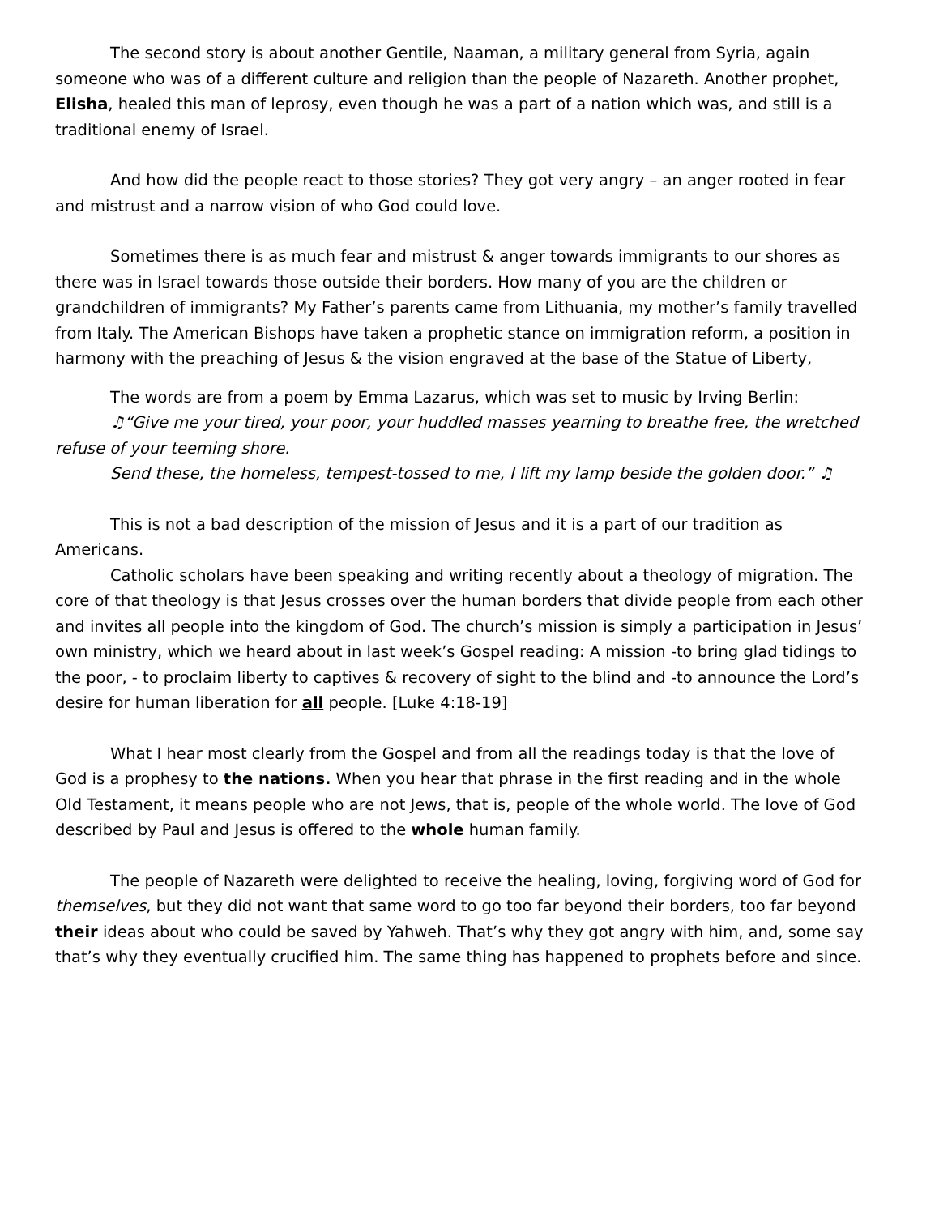The second story is about another Gentile, Naaman, a military general from Syria, again someone who was of a different culture and religion than the people of Nazareth. Another prophet, Elisha, healed this man of leprosy, even though he was a part of a nation which was, and still is a traditional enemy of Israel.
And how did the people react to those stories? They got very angry – an anger rooted in fear and mistrust and a narrow vision of who God could love.
Sometimes there is as much fear and mistrust & anger towards immigrants to our shores as there was in Israel towards those outside their borders. How many of you are the children or grandchildren of immigrants? My Father’s parents came from Lithuania, my mother’s family travelled from Italy. The American Bishops have taken a prophetic stance on immigration reform, a position in harmony with the preaching of Jesus & the vision engraved at the base of the Statue of Liberty,
The words are from a poem by Emma Lazarus, which was set to music by Irving Berlin:
♫“Give me your tired, your poor, your huddled masses yearning to breathe free, the wretched refuse of your teeming shore.
Send these, the homeless, tempest-tossed to me, I lift my lamp beside the golden door.” ♫
This is not a bad description of the mission of Jesus and it is a part of our tradition as Americans.
Catholic scholars have been speaking and writing recently about a theology of migration. The core of that theology is that Jesus crosses over the human borders that divide people from each other and invites all people into the kingdom of God. The church’s mission is simply a participation in Jesus’ own ministry, which we heard about in last week’s Gospel reading: A mission -to bring glad tidings to the poor, - to proclaim liberty to captives & recovery of sight to the blind and -to announce the Lord’s desire for human liberation for all people. [Luke 4:18-19]
What I hear most clearly from the Gospel and from all the readings today is that the love of God is a prophesy to the nations. When you hear that phrase in the first reading and in the whole Old Testament, it means people who are not Jews, that is, people of the whole world. The love of God described by Paul and Jesus is offered to the whole human family.
The people of Nazareth were delighted to receive the healing, loving, forgiving word of God for themselves, but they did not want that same word to go too far beyond their borders, too far beyond their ideas about who could be saved by Yahweh. That’s why they got angry with him, and, some say that’s why they eventually crucified him. The same thing has happened to prophets before and since.